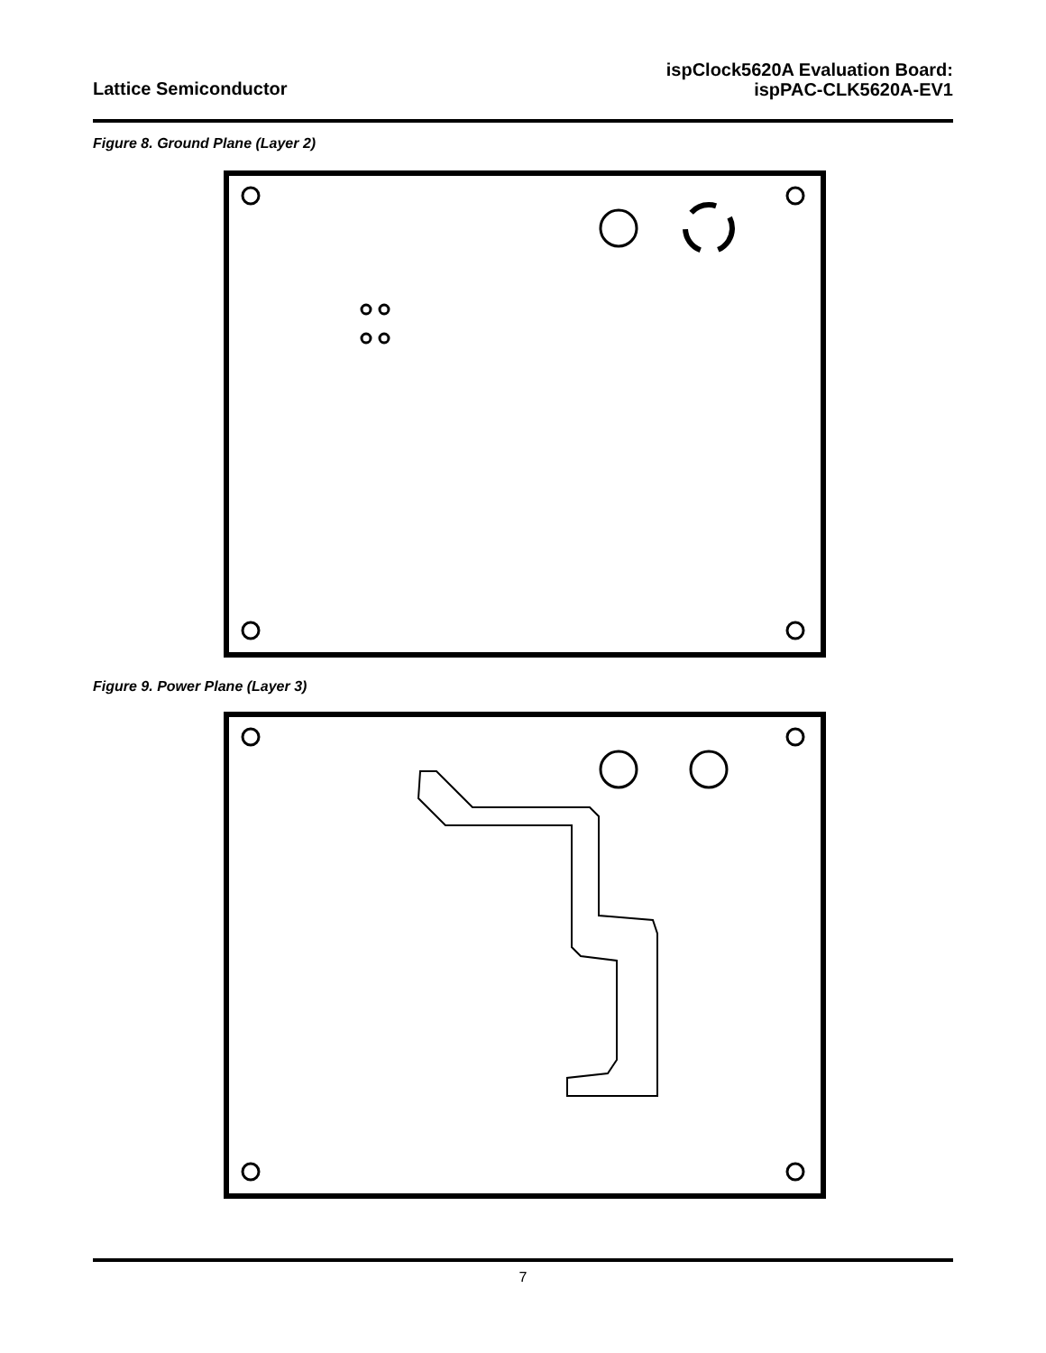Lattice Semiconductor
ispClock5620A Evaluation Board:
ispPAC-CLK5620A-EV1
Figure 8. Ground Plane (Layer 2)
Figure 9. Power Plane (Layer 3)
7